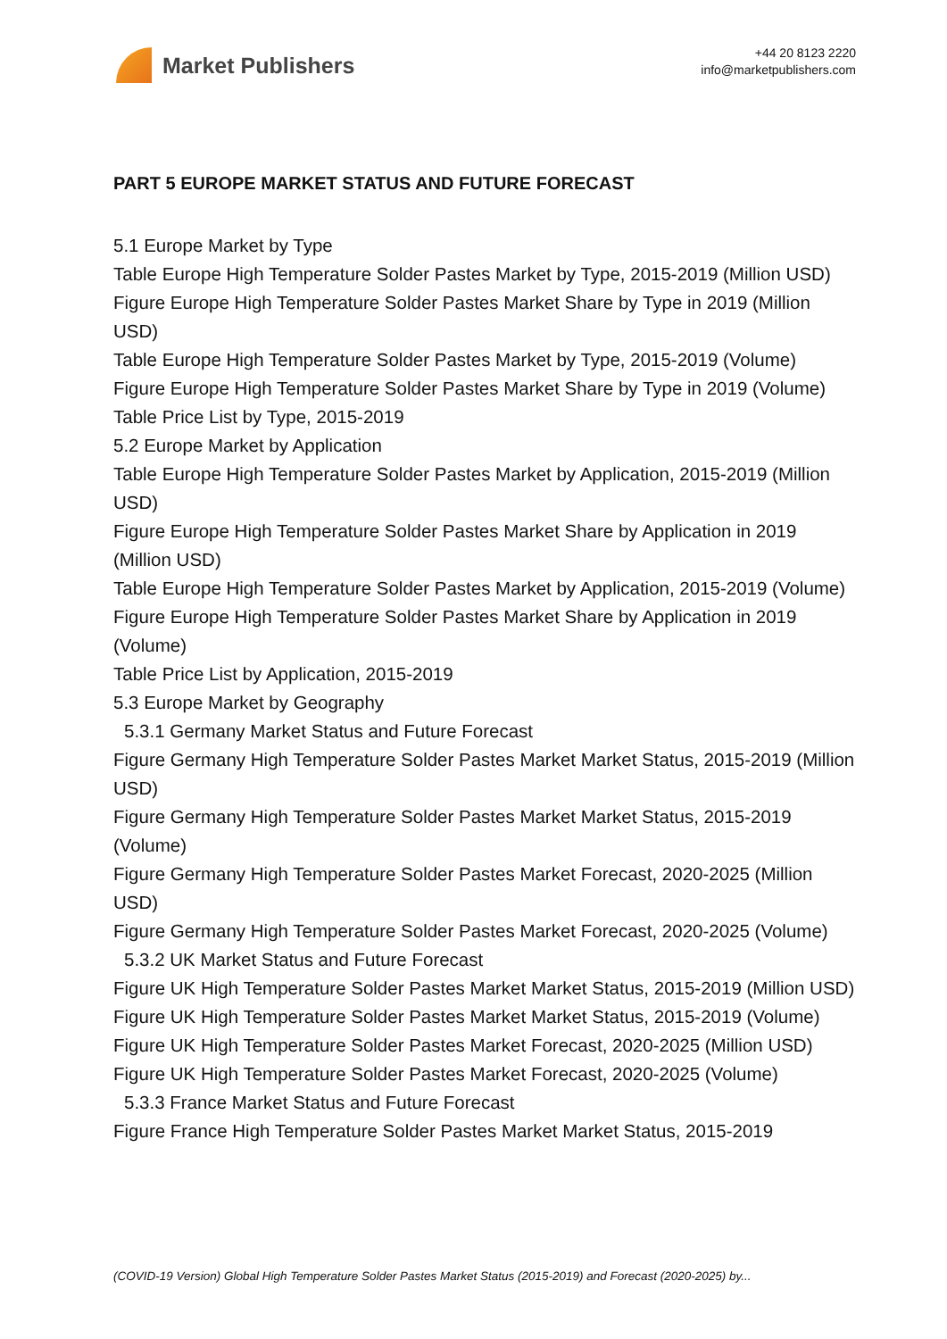Market Publishers
+44 20 8123 2220
info@marketpublishers.com
PART 5 EUROPE MARKET STATUS AND FUTURE FORECAST
5.1 Europe Market by Type
Table Europe High Temperature Solder Pastes Market by Type, 2015-2019 (Million USD)
Figure Europe High Temperature Solder Pastes Market Share by Type in 2019 (Million USD)
Table Europe High Temperature Solder Pastes Market by Type, 2015-2019 (Volume)
Figure Europe High Temperature Solder Pastes Market Share by Type in 2019 (Volume)
Table Price List by Type, 2015-2019
5.2 Europe Market by Application
Table Europe High Temperature Solder Pastes Market by Application, 2015-2019 (Million USD)
Figure Europe High Temperature Solder Pastes Market Share by Application in 2019 (Million USD)
Table Europe High Temperature Solder Pastes Market by Application, 2015-2019 (Volume)
Figure Europe High Temperature Solder Pastes Market Share by Application in 2019 (Volume)
Table Price List by Application, 2015-2019
5.3 Europe Market by Geography
5.3.1 Germany Market Status and Future Forecast
Figure Germany High Temperature Solder Pastes Market Market Status, 2015-2019 (Million USD)
Figure Germany High Temperature Solder Pastes Market Market Status, 2015-2019 (Volume)
Figure Germany High Temperature Solder Pastes Market Forecast, 2020-2025 (Million USD)
Figure Germany High Temperature Solder Pastes Market Forecast, 2020-2025 (Volume)
5.3.2 UK Market Status and Future Forecast
Figure UK High Temperature Solder Pastes Market Market Status, 2015-2019 (Million USD)
Figure UK High Temperature Solder Pastes Market Market Status, 2015-2019 (Volume)
Figure UK High Temperature Solder Pastes Market Forecast, 2020-2025 (Million USD)
Figure UK High Temperature Solder Pastes Market Forecast, 2020-2025 (Volume)
5.3.3 France Market Status and Future Forecast
Figure France High Temperature Solder Pastes Market Market Status, 2015-2019
(COVID-19 Version) Global High Temperature Solder Pastes Market Status (2015-2019) and Forecast (2020-2025) by...